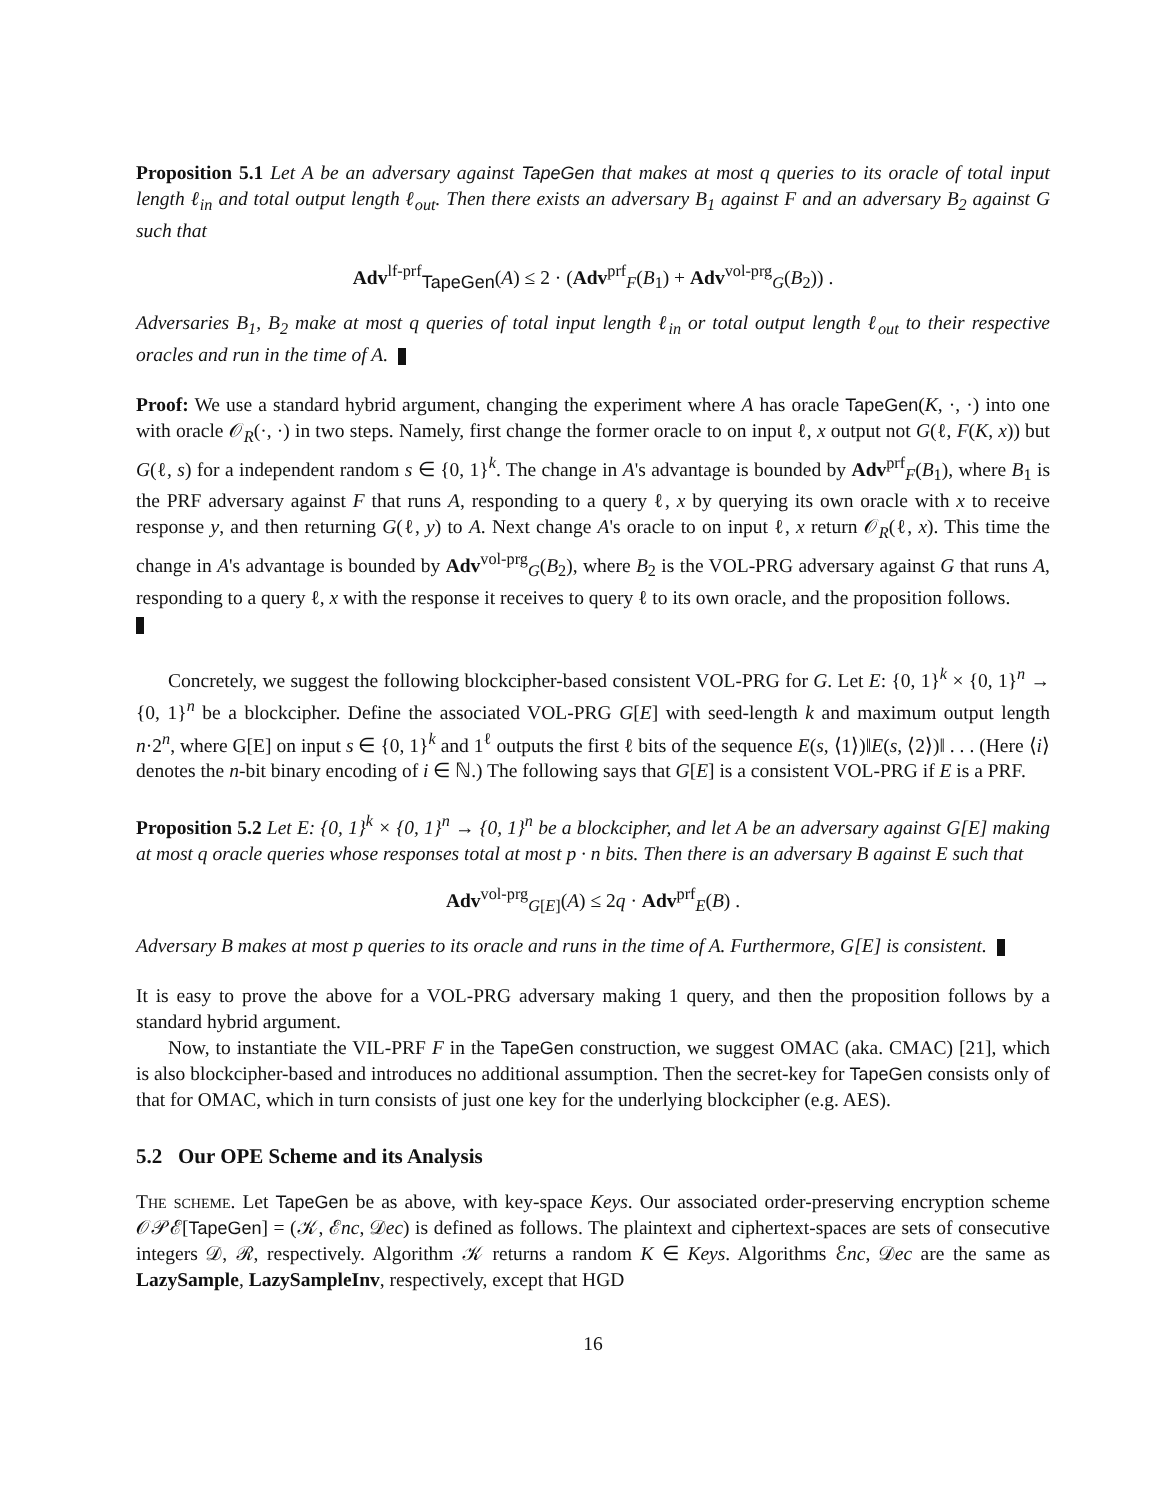Proposition 5.1 Let A be an adversary against TapeGen that makes at most q queries to its oracle of total input length ℓ<sub>in</sub> and total output length ℓ<sub>out</sub>. Then there exists an adversary B<sub>1</sub> against F and an adversary B<sub>2</sub> against G such that
Adv<sup>lf-prf</sup><sub>TapeGen</sub>(A) ≤ 2 · (Adv<sup>prf</sup><sub>F</sub>(B<sub>1</sub>) + Adv<sup>vol-prg</sup><sub>G</sub>(B<sub>2</sub>)) .
Adversaries B<sub>1</sub>, B<sub>2</sub> make at most q queries of total input length ℓ<sub>in</sub> or total output length ℓ<sub>out</sub> to their respective oracles and run in the time of A.
Proof: We use a standard hybrid argument, changing the experiment where A has oracle TapeGen(K, ·, ·) into one with oracle 𝒪<sub>R</sub>(·, ·) in two steps. Namely, first change the former oracle to on input ℓ, x output not G(ℓ, F(K, x)) but G(ℓ, s) for a independent random s ∈ {0, 1}<sup>k</sup>. The change in A's advantage is bounded by Adv<sup>prf</sup><sub>F</sub>(B<sub>1</sub>), where B<sub>1</sub> is the PRF adversary against F that runs A, responding to a query ℓ, x by querying its own oracle with x to receive response y, and then returning G(ℓ, y) to A. Next change A's oracle to on input ℓ, x return 𝒪<sub>R</sub>(ℓ, x). This time the change in A's advantage is bounded by Adv<sup>vol-prg</sup><sub>G</sub>(B<sub>2</sub>), where B<sub>2</sub> is the VOL-PRG adversary against G that runs A, responding to a query ℓ, x with the response it receives to query ℓ to its own oracle, and the proposition follows.
Concretely, we suggest the following blockcipher-based consistent VOL-PRG for G. Let E: {0, 1}<sup>k</sup> × {0, 1}<sup>n</sup> → {0, 1}<sup>n</sup> be a blockcipher. Define the associated VOL-PRG G[E] with seed-length k and maximum output length n·2<sup>n</sup>, where G[E] on input s ∈ {0, 1}<sup>k</sup> and 1<sup>ℓ</sup> outputs the first ℓ bits of the sequence E(s, ⟨1⟩)‖E(s, ⟨2⟩)‖ . . . (Here ⟨i⟩ denotes the n-bit binary encoding of i ∈ ℕ.) The following says that G[E] is a consistent VOL-PRG if E is a PRF.
Proposition 5.2 Let E: {0, 1}<sup>k</sup> × {0, 1}<sup>n</sup> → {0, 1}<sup>n</sup> be a blockcipher, and let A be an adversary against G[E] making at most q oracle queries whose responses total at most p · n bits. Then there is an adversary B against E such that
Adv<sup>vol-prg</sup><sub>G[E]</sub>(A) ≤ 2q · Adv<sup>prf</sup><sub>E</sub>(B) .
Adversary B makes at most p queries to its oracle and runs in the time of A. Furthermore, G[E] is consistent.
It is easy to prove the above for a VOL-PRG adversary making 1 query, and then the proposition follows by a standard hybrid argument.
Now, to instantiate the VIL-PRF F in the TapeGen construction, we suggest OMAC (aka. CMAC) [21], which is also blockcipher-based and introduces no additional assumption. Then the secret-key for TapeGen consists only of that for OMAC, which in turn consists of just one key for the underlying blockcipher (e.g. AES).
5.2 Our OPE Scheme and its Analysis
The scheme. Let TapeGen be as above, with key-space Keys. Our associated order-preserving encryption scheme 𝒪𝒫ℰ[TapeGen] = (𝒦, ℰnc, 𝒟ec) is defined as follows. The plaintext and ciphertext-spaces are sets of consecutive integers 𝒟, ℛ, respectively. Algorithm 𝒦 returns a random K ∈ Keys. Algorithms ℰnc, 𝒟ec are the same as LazySample, LazySampleInv, respectively, except that HGD
16